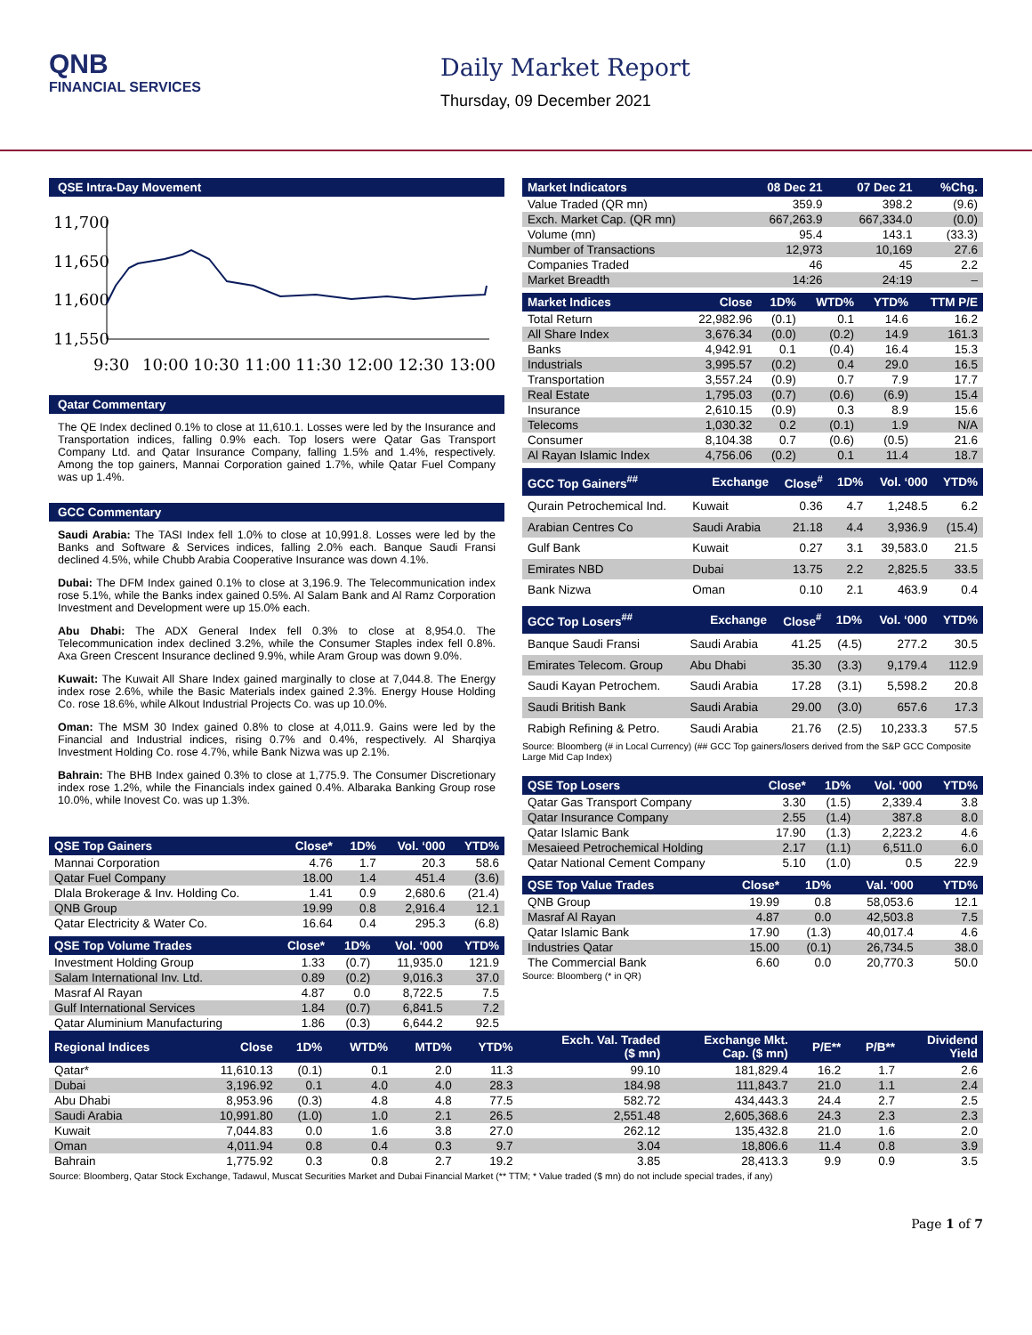QNB
FINANCIAL SERVICES
Daily Market Report
Thursday, 09 December 2021
QSE Intra-Day Movement
11,700
11,650
11,600
11,550
9:30
10:00
10:30
11:00
11:30
12:00
12:30
13:00
Qatar Commentary
The QE Index declined 0.1% to close at 11,610.1. Losses were led by the Insurance and Transportation indices, falling 0.9% each. Top losers were Qatar Gas Transport Company Ltd. and Qatar Insurance Company, falling 1.5% and 1.4%, respectively. Among the top gainers, Mannai Corporation gained 1.7%, while Qatar Fuel Company was up 1.4%.
GCC Commentary
Saudi Arabia: The TASI Index fell 1.0% to close at 10,991.8. Losses were led by the Banks and Software & Services indices, falling 2.0% each. Banque Saudi Fransi declined 4.5%, while Chubb Arabia Cooperative Insurance was down 4.1%.
Dubai: The DFM Index gained 0.1% to close at 3,196.9. The Telecommunication index rose 5.1%, while the Banks index gained 0.5%. Al Salam Bank and Al Ramz Corporation Investment and Development were up 15.0% each.
Abu Dhabi: The ADX General Index fell 0.3% to close at 8,954.0. The Telecommunication index declined 3.2%, while the Consumer Staples index fell 0.8%. Axa Green Crescent Insurance declined 9.9%, while Aram Group was down 9.0%.
Kuwait: The Kuwait All Share Index gained marginally to close at 7,044.8. The Energy index rose 2.6%, while the Basic Materials index gained 2.3%. Energy House Holding Co. rose 18.6%, while Alkout Industrial Projects Co. was up 10.0%.
Oman: The MSM 30 Index gained 0.8% to close at 4,011.9. Gains were led by the Financial and Industrial indices, rising 0.7% and 0.4%, respectively. Al Sharqiya Investment Holding Co. rose 4.7%, while Bank Nizwa was up 2.1%.
Bahrain: The BHB Index gained 0.3% to close at 1,775.9. The Consumer Discretionary index rose 1.2%, while the Financials index gained 0.4%. Albaraka Banking Group rose 10.0%, while Inovest Co. was up 1.3%.
| QSE Top Gainers | Close* | 1D% | Vol. ‘000 | YTD% |
| --- | --- | --- | --- | --- |
| Mannai Corporation | 4.76 | 1.7 | 20.3 | 58.6 |
| Qatar Fuel Company | 18.00 | 1.4 | 451.4 | (3.6) |
| Dlala Brokerage & Inv. Holding Co. | 1.41 | 0.9 | 2,680.6 | (21.4) |
| QNB Group | 19.99 | 0.8 | 2,916.4 | 12.1 |
| Qatar Electricity & Water Co. | 16.64 | 0.4 | 295.3 | (6.8) |
| QSE Top Volume Trades | Close* | 1D% | Vol. ‘000 | YTD% |
| --- | --- | --- | --- | --- |
| Investment Holding Group | 1.33 | (0.7) | 11,935.0 | 121.9 |
| Salam International Inv. Ltd. | 0.89 | (0.2) | 9,016.3 | 37.0 |
| Masraf Al Rayan | 4.87 | 0.0 | 8,722.5 | 7.5 |
| Gulf International Services | 1.84 | (0.7) | 6,841.5 | 7.2 |
| Qatar Aluminium Manufacturing | 1.86 | (0.3) | 6,644.2 | 92.5 |
| Market Indicators | 08 Dec 21 | 07 Dec 21 | %Chg. |
| --- | --- | --- | --- |
| Value Traded (QR mn) | 359.9 | 398.2 | (9.6) |
| Exch. Market Cap. (QR mn) | 667,263.9 | 667,334.0 | (0.0) |
| Volume (mn) | 95.4 | 143.1 | (33.3) |
| Number of Transactions | 12,973 | 10,169 | 27.6 |
| Companies Traded | 46 | 45 | 2.2 |
| Market Breadth | 14:26 | 24:19 | – |
| Market Indices | Close | 1D% | WTD% | YTD% | TTM P/E |
| --- | --- | --- | --- | --- | --- |
| Total Return | 22,982.96 | (0.1) | 0.1 | 14.6 | 16.2 |
| All Share Index | 3,676.34 | (0.0) | (0.2) | 14.9 | 161.3 |
| Banks | 4,942.91 | 0.1 | (0.4) | 16.4 | 15.3 |
| Industrials | 3,995.57 | (0.2) | 0.4 | 29.0 | 16.5 |
| Transportation | 3,557.24 | (0.9) | 0.7 | 7.9 | 17.7 |
| Real Estate | 1,795.03 | (0.7) | (0.6) | (6.9) | 15.4 |
| Insurance | 2,610.15 | (0.9) | 0.3 | 8.9 | 15.6 |
| Telecoms | 1,030.32 | 0.2 | (0.1) | 1.9 | N/A |
| Consumer | 8,104.38 | 0.7 | (0.6) | (0.5) | 21.6 |
| Al Rayan Islamic Index | 4,756.06 | (0.2) | 0.1 | 11.4 | 18.7 |
| GCC Top Gainers<sup>##</sup> | Exchange | Close<sup>#</sup> | 1D% | Vol. ‘000 | YTD% |
| --- | --- | --- | --- | --- | --- |
| Qurain Petrochemical Ind. | Kuwait | 0.36 | 4.7 | 1,248.5 | 6.2 |
| Arabian Centres Co | Saudi Arabia | 21.18 | 4.4 | 3,936.9 | (15.4) |
| Gulf Bank | Kuwait | 0.27 | 3.1 | 39,583.0 | 21.5 |
| Emirates NBD | Dubai | 13.75 | 2.2 | 2,825.5 | 33.5 |
| Bank Nizwa | Oman | 0.10 | 2.1 | 463.9 | 0.4 |
| GCC Top Losers<sup>##</sup> | Exchange | Close<sup>#</sup> | 1D% | Vol. ‘000 | YTD% |
| --- | --- | --- | --- | --- | --- |
| Banque Saudi Fransi | Saudi Arabia | 41.25 | (4.5) | 277.2 | 30.5 |
| Emirates Telecom. Group | Abu Dhabi | 35.30 | (3.3) | 9,179.4 | 112.9 |
| Saudi Kayan Petrochem. | Saudi Arabia | 17.28 | (3.1) | 5,598.2 | 20.8 |
| Saudi British Bank | Saudi Arabia | 29.00 | (3.0) | 657.6 | 17.3 |
| Rabigh Refining & Petro. | Saudi Arabia | 21.76 | (2.5) | 10,233.3 | 57.5 |
Source: Bloomberg (# in Local Currency) (## GCC Top gainers/losers derived from the S&P GCC Composite Large Mid Cap Index)
| QSE Top Losers | Close* | 1D% | Vol. ‘000 | YTD% |
| --- | --- | --- | --- | --- |
| Qatar Gas Transport Company | 3.30 | (1.5) | 2,339.4 | 3.8 |
| Qatar Insurance Company | 2.55 | (1.4) | 387.8 | 8.0 |
| Qatar Islamic Bank | 17.90 | (1.3) | 2,223.2 | 4.6 |
| Mesaieed Petrochemical Holding | 2.17 | (1.1) | 6,511.0 | 6.0 |
| Qatar National Cement Company | 5.10 | (1.0) | 0.5 | 22.9 |
| QSE Top Value Trades | Close* | 1D% | Val. ‘000 | YTD% |
| --- | --- | --- | --- | --- |
| QNB Group | 19.99 | 0.8 | 58,053.6 | 12.1 |
| Masraf Al Rayan | 4.87 | 0.0 | 42,503.8 | 7.5 |
| Qatar Islamic Bank | 17.90 | (1.3) | 40,017.4 | 4.6 |
| Industries Qatar | 15.00 | (0.1) | 26,734.5 | 38.0 |
| The Commercial Bank | 6.60 | 0.0 | 20,770.3 | 50.0 |
Source: Bloomberg (* in QR)
| Regional Indices | Close | 1D% | WTD% | MTD% | YTD% | Exch. Val. Traded ($ mn) | Exchange Mkt. Cap. ($ mn) | P/E** | P/B** | Dividend Yield |
| --- | --- | --- | --- | --- | --- | --- | --- | --- | --- | --- |
| Qatar* | 11,610.13 | (0.1) | 0.1 | 2.0 | 11.3 | 99.10 | 181,829.4 | 16.2 | 1.7 | 2.6 |
| Dubai | 3,196.92 | 0.1 | 4.0 | 4.0 | 28.3 | 184.98 | 111,843.7 | 21.0 | 1.1 | 2.4 |
| Abu Dhabi | 8,953.96 | (0.3) | 4.8 | 4.8 | 77.5 | 582.72 | 434,443.3 | 24.4 | 2.7 | 2.5 |
| Saudi Arabia | 10,991.80 | (1.0) | 1.0 | 2.1 | 26.5 | 2,551.48 | 2,605,368.6 | 24.3 | 2.3 | 2.3 |
| Kuwait | 7,044.83 | 0.0 | 1.6 | 3.8 | 27.0 | 262.12 | 135,432.8 | 21.0 | 1.6 | 2.0 |
| Oman | 4,011.94 | 0.8 | 0.4 | 0.3 | 9.7 | 3.04 | 18,806.6 | 11.4 | 0.8 | 3.9 |
| Bahrain | 1,775.92 | 0.3 | 0.8 | 2.7 | 19.2 | 3.85 | 28,413.3 | 9.9 | 0.9 | 3.5 |
Source: Bloomberg, Qatar Stock Exchange, Tadawul, Muscat Securities Market and Dubai Financial Market (** TTM; * Value traded ($ mn) do not include special trades, if any)
Page 1 of 7